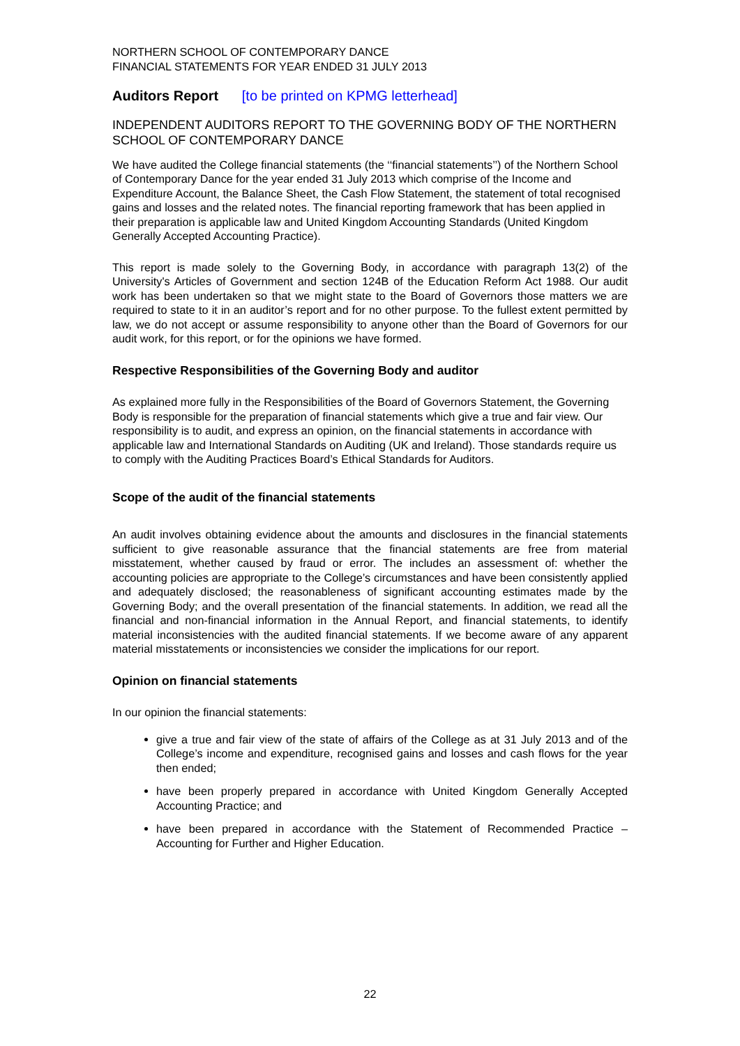NORTHERN SCHOOL OF CONTEMPORARY DANCE
FINANCIAL STATEMENTS FOR YEAR ENDED 31 JULY 2013
Auditors Report [to be printed on KPMG letterhead]
INDEPENDENT AUDITORS REPORT TO THE GOVERNING BODY OF THE NORTHERN SCHOOL OF CONTEMPORARY DANCE
We have audited the College financial statements (the ‘‘financial statements’’) of the Northern School of Contemporary Dance for the year ended 31 July 2013 which comprise of the Income and Expenditure Account, the Balance Sheet, the Cash Flow Statement, the statement of total recognised gains and losses and the related notes. The financial reporting framework that has been applied in their preparation is applicable law and United Kingdom Accounting Standards (United Kingdom Generally Accepted Accounting Practice).
This report is made solely to the Governing Body, in accordance with paragraph 13(2) of the University's Articles of Government and section 124B of the Education Reform Act 1988. Our audit work has been undertaken so that we might state to the Board of Governors those matters we are required to state to it in an auditor’s report and for no other purpose. To the fullest extent permitted by law, we do not accept or assume responsibility to anyone other than the Board of Governors for our audit work, for this report, or for the opinions we have formed.
Respective Responsibilities of the Governing Body and auditor
As explained more fully in the Responsibilities of the Board of Governors Statement, the Governing Body is responsible for the preparation of financial statements which give a true and fair view. Our responsibility is to audit, and express an opinion, on the financial statements in accordance with applicable law and International Standards on Auditing (UK and Ireland). Those standards require us to comply with the Auditing Practices Board’s Ethical Standards for Auditors.
Scope of the audit of the financial statements
An audit involves obtaining evidence about the amounts and disclosures in the financial statements sufficient to give reasonable assurance that the financial statements are free from material misstatement, whether caused by fraud or error. The includes an assessment of: whether the accounting policies are appropriate to the College’s circumstances and have been consistently applied and adequately disclosed; the reasonableness of significant accounting estimates made by the Governing Body; and the overall presentation of the financial statements. In addition, we read all the financial and non-financial information in the Annual Report, and financial statements, to identify material inconsistencies with the audited financial statements. If we become aware of any apparent material misstatements or inconsistencies we consider the implications for our report.
Opinion on financial statements
In our opinion the financial statements:
give a true and fair view of the state of affairs of the College as at 31 July 2013 and of the College’s income and expenditure, recognised gains and losses and cash flows for the year then ended;
have been properly prepared in accordance with United Kingdom Generally Accepted Accounting Practice; and
have been prepared in accordance with the Statement of Recommended Practice – Accounting for Further and Higher Education.
22